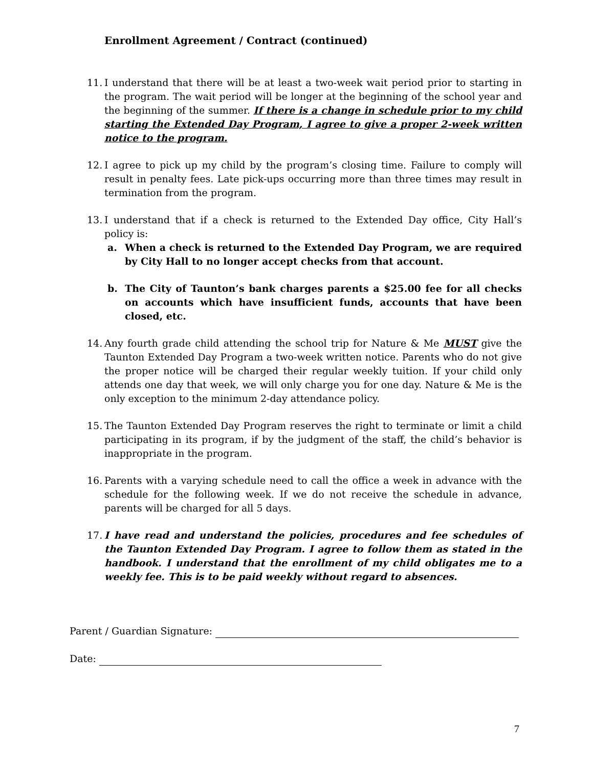Enrollment Agreement / Contract (continued)
11. I understand that there will be at least a two-week wait period prior to starting in the program. The wait period will be longer at the beginning of the school year and the beginning of the summer. If there is a change in schedule prior to my child starting the Extended Day Program, I agree to give a proper 2-week written notice to the program.
12. I agree to pick up my child by the program’s closing time. Failure to comply will result in penalty fees. Late pick-ups occurring more than three times may result in termination from the program.
13. I understand that if a check is returned to the Extended Day office, City Hall’s policy is:
a. When a check is returned to the Extended Day Program, we are required by City Hall to no longer accept checks from that account.
b. The City of Taunton’s bank charges parents a $25.00 fee for all checks on accounts which have insufficient funds, accounts that have been closed, etc.
14. Any fourth grade child attending the school trip for Nature & Me MUST give the Taunton Extended Day Program a two-week written notice. Parents who do not give the proper notice will be charged their regular weekly tuition. If your child only attends one day that week, we will only charge you for one day. Nature & Me is the only exception to the minimum 2-day attendance policy.
15. The Taunton Extended Day Program reserves the right to terminate or limit a child participating in its program, if by the judgment of the staff, the child’s behavior is inappropriate in the program.
16. Parents with a varying schedule need to call the office a week in advance with the schedule for the following week. If we do not receive the schedule in advance, parents will be charged for all 5 days.
17. I have read and understand the policies, procedures and fee schedules of the Taunton Extended Day Program. I agree to follow them as stated in the handbook. I understand that the enrollment of my child obligates me to a weekly fee. This is to be paid weekly without regard to absences.
Parent / Guardian Signature:
Date:
7